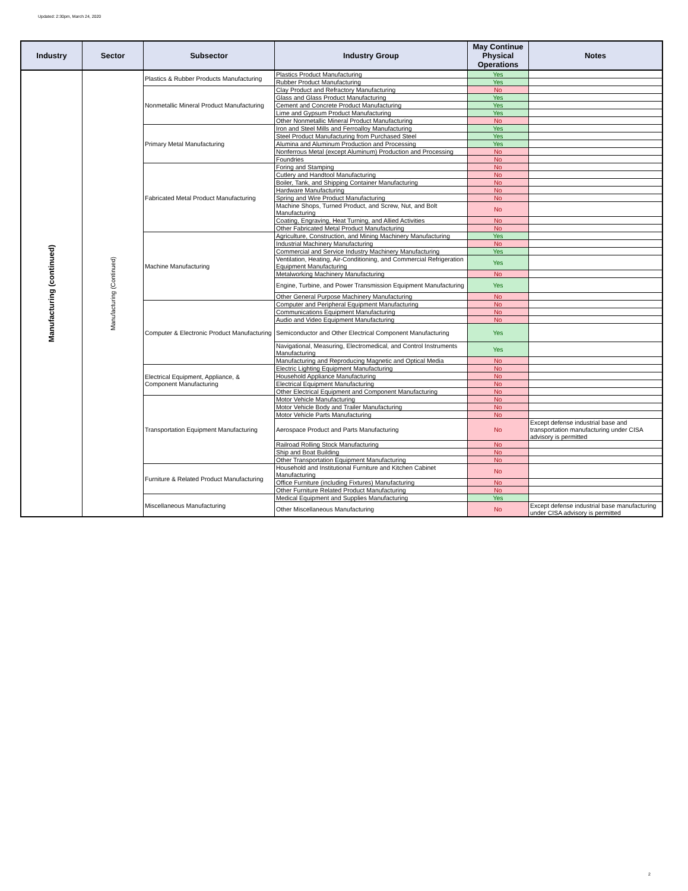Updated: 2:30pm, March 24, 2020
| Industry | Sector | Subsector | Industry Group | May Continue Physical Operations | Notes |
| --- | --- | --- | --- | --- | --- |
| Manufacturing (continued) | Manufacturing (Continued) | Plastics & Rubber Products Manufacturing | Plastics Product Manufacturing | Yes | |
| | | | Rubber Product Manufacturing | Yes | |
| | | Nonmetallic Mineral Product Manufacturing | Clay Product and Refractory Manufacturing | No | |
| | | | Glass and Glass Product Manufacturing | Yes | |
| | | | Cement and Concrete Product Manufacturing | Yes | |
| | | | Lime and Gypsum Product Manufacturing | Yes | |
| | | | Other Nonmetallic Mineral Product Manufacturing | No | |
| | | Primary Metal Manufacturing | Iron and Steel Mills and Ferroalloy Manufacturing | Yes | |
| | | | Steel Product Manufacturing from Purchased Steel | Yes | |
| | | | Alumina and Aluminum Production and Processing | Yes | |
| | | | Nonferrous Metal (except Aluminum) Production and Processing | No | |
| | | | Foundries | No | |
| | | Fabricated Metal Product Manufacturing | Foring and Stamping | No | |
| | | | Cutlery and Handtool Manufacturing | No | |
| | | | Boiler, Tank, and Shipping Container Manufacturing | No | |
| | | | Hardware Manufacturing | No | |
| | | | Spring and Wire Product Manufacturing | No | |
| | | | Machine Shops, Turned Product, and Screw, Nut, and Bolt Manufacturing | No | |
| | | | Coating, Engraving, Heat Turning, and Allied Activities | No | |
| | | | Other Fabricated Metal Product Manufacturing | No | |
| | | Machine Manufacturing | Agriculture, Construction, and Mining Machinery Manufacturing | Yes | |
| | | | Industrial Machinery Manufacturing | No | |
| | | | Commercial and Service Industry Machinery Manufacturing | Yes | |
| | | | Ventilation, Heating, Air-Conditioning, and Commercial Refrigeration Equipment Manufacturing | Yes | |
| | | | Metalworking Machinery Manufacturing | No | |
| | | | Engine, Turbine, and Power Transmission Equipment Manufacturing | Yes | |
| | | | Other General Purpose Machinery Manufacturing | No | |
| | | Computer & Electronic Product Manufacturing | Computer and Peripheral Equipment Manufacturing | No | |
| | | | Communications Equipment Manufacturing | No | |
| | | | Audio and Video Equipment Manufacturing | No | |
| | | | Semiconductor and Other Electrical Component Manufacturing | Yes | |
| | | | Navigational, Measuring, Electromedical, and Control Instruments Manufacturing | Yes | |
| | | | Manufacturing and Reproducing Magnetic and Optical Media | No | |
| | | Electrical Equipment, Appliance, & Component Manufacturing | Electric Lighting Equipment Manufacturing | No | |
| | | | Household Appliance Manufacturing | No | |
| | | | Electrical Equipment Manufacturing | No | |
| | | | Other Electrical Equipment and Component Manufacturing | No | |
| | | Transportation Equipment Manufacturing | Motor Vehicle Manufacturing | No | |
| | | | Motor Vehicle Body and Trailer Manufacturing | No | |
| | | | Motor Vehicle Parts Manufacturing | No | |
| | | | Aerospace Product and Parts Manufacturing | No | Except defense industrial base and transportation manufacturing under CISA advisory is permitted |
| | | | Railroad Rolling Stock Manufacturing | No | |
| | | | Ship and Boat Building | No | |
| | | | Other Transportation Equipment Manufacturing | No | |
| | | Furniture & Related Product Manufacturing | Household and Institutional Furniture and Kitchen Cabinet Manufacturing | No | |
| | | | Office Furniture (including Fixtures) Manufacturing | No | |
| | | | Other Furniture Related Product Manufacturing | No | |
| | | Miscellaneous Manufacturing | Medical Equipment and Supplies Manufacturing | Yes | |
| | | | Other Miscellaneous Manufacturing | No | Except defense industrial base manufacturing under CISA advisory is permitted |
2